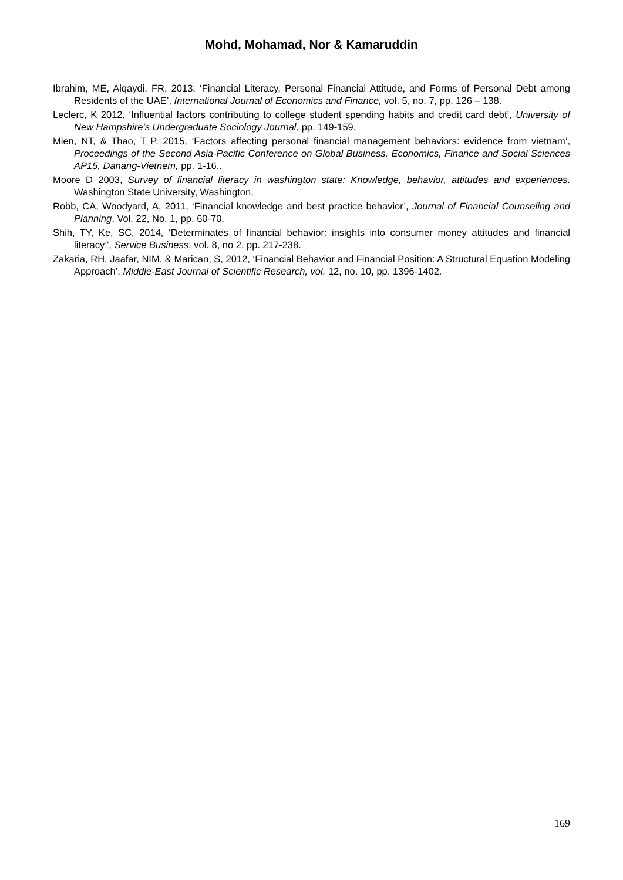Mohd, Mohamad, Nor & Kamaruddin
Ibrahim, ME, Alqaydi, FR, 2013, ‘Financial Literacy, Personal Financial Attitude, and Forms of Personal Debt among Residents of the UAE’, International Journal of Economics and Finance, vol. 5, no. 7, pp. 126 – 138.
Leclerc, K 2012, ‘Influential factors contributing to college student spending habits and credit card debt’, University of New Hampshire’s Undergraduate Sociology Journal, pp. 149-159.
Mien, NT, & Thao, T P. 2015, ‘Factors affecting personal financial management behaviors: evidence from vietnam’, Proceedings of the Second Asia-Pacific Conference on Global Business, Economics, Finance and Social Sciences AP15, Danang-Vietnem, pp. 1-16..
Moore D 2003, Survey of financial literacy in washington state: Knowledge, behavior, attitudes and experiences. Washington State University, Washington.
Robb, CA, Woodyard, A, 2011, ‘Financial knowledge and best practice behavior’, Journal of Financial Counseling and Planning, Vol. 22, No. 1, pp. 60-70.
Shih, TY, Ke, SC, 2014, ‘Determinates of financial behavior: insights into consumer money attitudes and financial literacy’’, Service Business, vol. 8, no 2, pp. 217-238.
Zakaria, RH, Jaafar, NIM, & Marican, S, 2012, ‘Financial Behavior and Financial Position: A Structural Equation Modeling Approach’, Middle-East Journal of Scientific Research, vol. 12, no. 10, pp. 1396-1402.
169